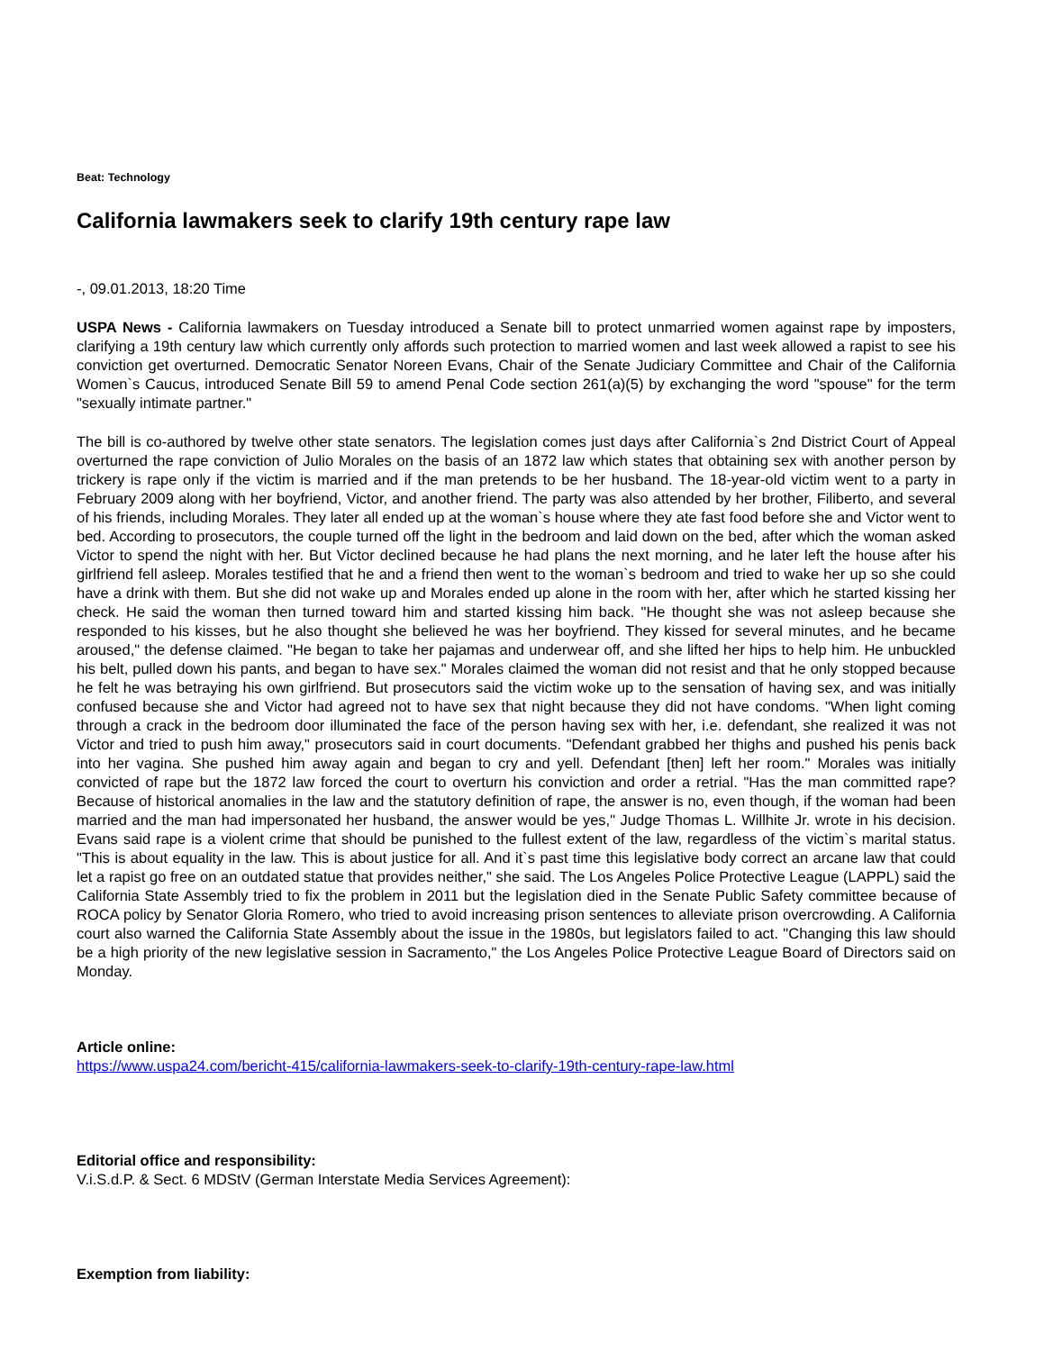Beat: Technology
California lawmakers seek to clarify 19th century rape law
-, 09.01.2013, 18:20 Time
USPA News - California lawmakers on Tuesday introduced a Senate bill to protect unmarried women against rape by imposters, clarifying a 19th century law which currently only affords such protection to married women and last week allowed a rapist to see his conviction get overturned. Democratic Senator Noreen Evans, Chair of the Senate Judiciary Committee and Chair of the California Women`s Caucus, introduced Senate Bill 59 to amend Penal Code section 261(a)(5) by exchanging the word "spouse" for the term "sexually intimate partner."
The bill is co-authored by twelve other state senators. The legislation comes just days after California`s 2nd District Court of Appeal overturned the rape conviction of Julio Morales on the basis of an 1872 law which states that obtaining sex with another person by trickery is rape only if the victim is married and if the man pretends to be her husband. The 18-year-old victim went to a party in February 2009 along with her boyfriend, Victor, and another friend. The party was also attended by her brother, Filiberto, and several of his friends, including Morales. They later all ended up at the woman`s house where they ate fast food before she and Victor went to bed. According to prosecutors, the couple turned off the light in the bedroom and laid down on the bed, after which the woman asked Victor to spend the night with her. But Victor declined because he had plans the next morning, and he later left the house after his girlfriend fell asleep. Morales testified that he and a friend then went to the woman`s bedroom and tried to wake her up so she could have a drink with them. But she did not wake up and Morales ended up alone in the room with her, after which he started kissing her check. He said the woman then turned toward him and started kissing him back. "He thought she was not asleep because she responded to his kisses, but he also thought she believed he was her boyfriend. They kissed for several minutes, and he became aroused," the defense claimed. "He began to take her pajamas and underwear off, and she lifted her hips to help him. He unbuckled his belt, pulled down his pants, and began to have sex." Morales claimed the woman did not resist and that he only stopped because he felt he was betraying his own girlfriend. But prosecutors said the victim woke up to the sensation of having sex, and was initially confused because she and Victor had agreed not to have sex that night because they did not have condoms. "When light coming through a crack in the bedroom door illuminated the face of the person having sex with her, i.e. defendant, she realized it was not Victor and tried to push him away," prosecutors said in court documents. "Defendant grabbed her thighs and pushed his penis back into her vagina. She pushed him away again and began to cry and yell. Defendant [then] left her room." Morales was initially convicted of rape but the 1872 law forced the court to overturn his conviction and order a retrial. "Has the man committed rape? Because of historical anomalies in the law and the statutory definition of rape, the answer is no, even though, if the woman had been married and the man had impersonated her husband, the answer would be yes," Judge Thomas L. Willhite Jr. wrote in his decision. Evans said rape is a violent crime that should be punished to the fullest extent of the law, regardless of the victim`s marital status. "This is about equality in the law. This is about justice for all. And it`s past time this legislative body correct an arcane law that could let a rapist go free on an outdated statue that provides neither," she said. The Los Angeles Police Protective League (LAPPL) said the California State Assembly tried to fix the problem in 2011 but the legislation died in the Senate Public Safety committee because of ROCA policy by Senator Gloria Romero, who tried to avoid increasing prison sentences to alleviate prison overcrowding. A California court also warned the California State Assembly about the issue in the 1980s, but legislators failed to act. "Changing this law should be a high priority of the new legislative session in Sacramento," the Los Angeles Police Protective League Board of Directors said on Monday.
Article online:
https://www.uspa24.com/bericht-415/california-lawmakers-seek-to-clarify-19th-century-rape-law.html
Editorial office and responsibility:
V.i.S.d.P. & Sect. 6 MDStV (German Interstate Media Services Agreement):
Exemption from liability: